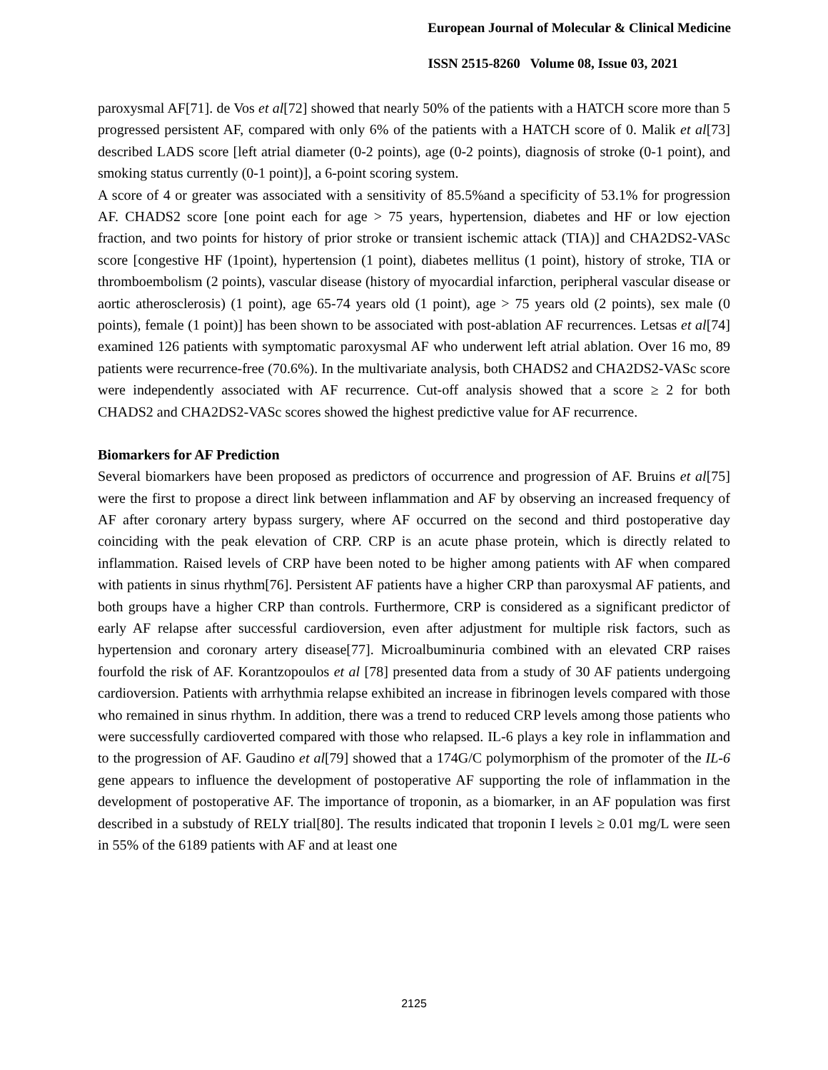European Journal of Molecular & Clinical Medicine
ISSN 2515-8260 Volume 08, Issue 03, 2021
paroxysmal AF[71]. de Vos et al[72] showed that nearly 50% of the patients with a HATCH score more than 5 progressed persistent AF, compared with only 6% of the patients with a HATCH score of 0. Malik et al[73] described LADS score [left atrial diameter (0-2 points), age (0-2 points), diagnosis of stroke (0-1 point), and smoking status currently (0-1 point)], a 6-point scoring system.
A score of 4 or greater was associated with a sensitivity of 85.5%and a specificity of 53.1% for progression AF. CHADS2 score [one point each for age > 75 years, hypertension, diabetes and HF or low ejection fraction, and two points for history of prior stroke or transient ischemic attack (TIA)] and CHA2DS2-VASc score [congestive HF (1point), hypertension (1 point), diabetes mellitus (1 point), history of stroke, TIA or thromboembolism (2 points), vascular disease (history of myocardial infarction, peripheral vascular disease or aortic atherosclerosis) (1 point), age 65-74 years old (1 point), age > 75 years old (2 points), sex male (0 points), female (1 point)] has been shown to be associated with post-ablation AF recurrences. Letsas et al[74] examined 126 patients with symptomatic paroxysmal AF who underwent left atrial ablation. Over 16 mo, 89 patients were recurrence-free (70.6%). In the multivariate analysis, both CHADS2 and CHA2DS2-VASc score were independently associated with AF recurrence. Cut-off analysis showed that a score ≥ 2 for both CHADS2 and CHA2DS2-VASc scores showed the highest predictive value for AF recurrence.
Biomarkers for AF Prediction
Several biomarkers have been proposed as predictors of occurrence and progression of AF. Bruins et al[75] were the first to propose a direct link between inflammation and AF by observing an increased frequency of AF after coronary artery bypass surgery, where AF occurred on the second and third postoperative day coinciding with the peak elevation of CRP. CRP is an acute phase protein, which is directly related to inflammation. Raised levels of CRP have been noted to be higher among patients with AF when compared with patients in sinus rhythm[76]. Persistent AF patients have a higher CRP than paroxysmal AF patients, and both groups have a higher CRP than controls. Furthermore, CRP is considered as a significant predictor of early AF relapse after successful cardioversion, even after adjustment for multiple risk factors, such as hypertension and coronary artery disease[77]. Microalbuminuria combined with an elevated CRP raises fourfold the risk of AF. Korantzopoulos et al [78] presented data from a study of 30 AF patients undergoing cardioversion. Patients with arrhythmia relapse exhibited an increase in fibrinogen levels compared with those who remained in sinus rhythm. In addition, there was a trend to reduced CRP levels among those patients who were successfully cardioverted compared with those who relapsed. IL-6 plays a key role in inflammation and to the progression of AF. Gaudino et al[79] showed that a 174G/C polymorphism of the promoter of the IL-6 gene appears to influence the development of postoperative AF supporting the role of inflammation in the development of postoperative AF. The importance of troponin, as a biomarker, in an AF population was first described in a substudy of RELY trial[80]. The results indicated that troponin I levels ≥ 0.01 mg/L were seen in 55% of the 6189 patients with AF and at least one
2125